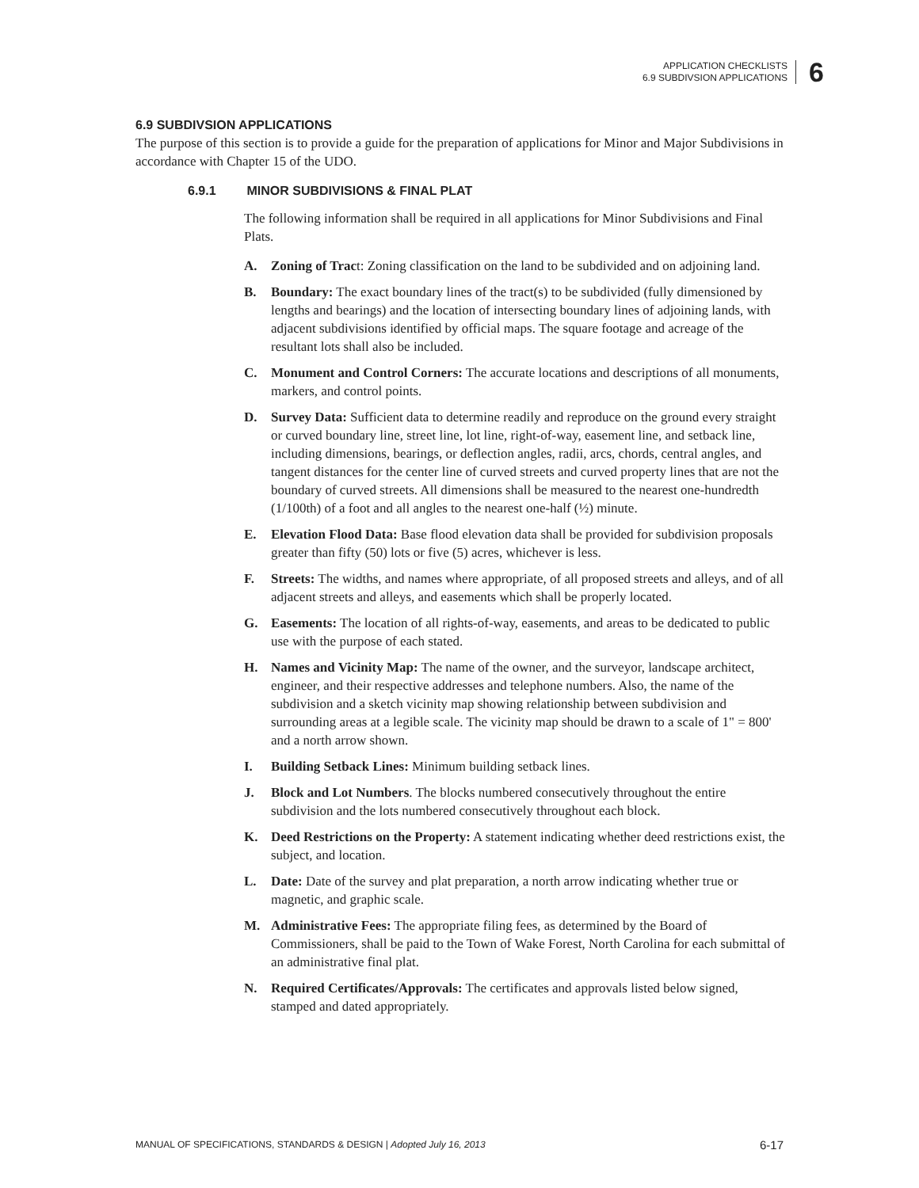APPLICATION CHECKLISTS
6.9 SUBDIVSION APPLICATIONS
6
6.9 SUBDIVSION APPLICATIONS
The purpose of this section is to provide a guide for the preparation of applications for Minor and Major Subdivisions in accordance with Chapter 15 of the UDO.
6.9.1 MINOR SUBDIVISIONS & FINAL PLAT
The following information shall be required in all applications for Minor Subdivisions and Final Plats.
A. Zoning of Tract: Zoning classification on the land to be subdivided and on adjoining land.
B. Boundary: The exact boundary lines of the tract(s) to be subdivided (fully dimensioned by lengths and bearings) and the location of intersecting boundary lines of adjoining lands, with adjacent subdivisions identified by official maps. The square footage and acreage of the resultant lots shall also be included.
C. Monument and Control Corners: The accurate locations and descriptions of all monuments, markers, and control points.
D. Survey Data: Sufficient data to determine readily and reproduce on the ground every straight or curved boundary line, street line, lot line, right-of-way, easement line, and setback line, including dimensions, bearings, or deflection angles, radii, arcs, chords, central angles, and tangent distances for the center line of curved streets and curved property lines that are not the boundary of curved streets. All dimensions shall be measured to the nearest one-hundredth (1/100th) of a foot and all angles to the nearest one-half (½) minute.
E. Elevation Flood Data: Base flood elevation data shall be provided for subdivision proposals greater than fifty (50) lots or five (5) acres, whichever is less.
F. Streets: The widths, and names where appropriate, of all proposed streets and alleys, and of all adjacent streets and alleys, and easements which shall be properly located.
G. Easements: The location of all rights-of-way, easements, and areas to be dedicated to public use with the purpose of each stated.
H. Names and Vicinity Map: The name of the owner, and the surveyor, landscape architect, engineer, and their respective addresses and telephone numbers. Also, the name of the subdivision and a sketch vicinity map showing relationship between subdivision and surrounding areas at a legible scale. The vicinity map should be drawn to a scale of 1" = 800' and a north arrow shown.
I. Building Setback Lines: Minimum building setback lines.
J. Block and Lot Numbers. The blocks numbered consecutively throughout the entire subdivision and the lots numbered consecutively throughout each block.
K. Deed Restrictions on the Property: A statement indicating whether deed restrictions exist, the subject, and location.
L. Date: Date of the survey and plat preparation, a north arrow indicating whether true or magnetic, and graphic scale.
M. Administrative Fees: The appropriate filing fees, as determined by the Board of Commissioners, shall be paid to the Town of Wake Forest, North Carolina for each submittal of an administrative final plat.
N. Required Certificates/Approvals: The certificates and approvals listed below signed, stamped and dated appropriately.
MANUAL OF SPECIFICATIONS, STANDARDS & DESIGN | Adopted July 16, 2013 6-17